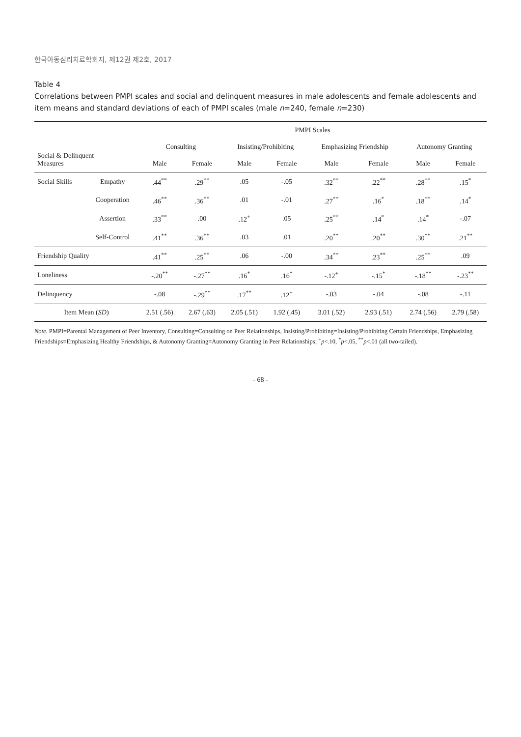한국아동심리치료학회지, 제12권 제2호, 2017
Table 4
Correlations between PMPI scales and social and delinquent measures in male adolescents and female adolescents and item means and standard deviations of each of PMPI scales (male n=240, female n=230)
| Social & Delinquent Measures | | PMPI Scales | | | | | | | |
| --- | --- | --- | --- | --- | --- | --- | --- | --- | --- |
| | | Consulting | | Insisting/Prohibiting | | Emphasizing Friendship | | Autonomy Granting | |
| | | Male | Female | Male | Female | Male | Female | Male | Female |
| Social Skills | Empathy | .44<sup>**</sup> | .29<sup>**</sup> | .05 | -.05 | .32<sup>**</sup> | .22<sup>**</sup> | .28<sup>**</sup> | .15<sup>*</sup> |
| | Cooperation | .46<sup>**</sup> | .36<sup>**</sup> | .01 | -.01 | .27<sup>**</sup> | .16<sup>*</sup> | .18<sup>**</sup> | .14<sup>*</sup> |
| | Assertion | .33<sup>**</sup> | .00 | .12<sup>+</sup> | .05 | .25<sup>**</sup> | .14<sup>*</sup> | .14<sup>*</sup> | -.07 |
| | Self-Control | .41<sup>**</sup> | .36<sup>**</sup> | .03 | .01 | .20<sup>**</sup> | .20<sup>**</sup> | .30<sup>**</sup> | .21<sup>**</sup> |
| Friendship Quality | | .41<sup>**</sup> | .25<sup>**</sup> | .06 | -.00 | .34<sup>**</sup> | .23<sup>**</sup> | .25<sup>**</sup> | .09 |
| Loneliness | | -.20<sup>**</sup> | -.27<sup>**</sup> | .16<sup>*</sup> | .16<sup>*</sup> | -.12<sup>+</sup> | -.15<sup>*</sup> | -.18<sup>**</sup> | -.23<sup>**</sup> |
| Delinquency | | -.08 | -.29<sup>**</sup> | .17<sup>**</sup> | .12<sup>+</sup> | -.03 | -.04 | -.08 | -.11 |
| Item Mean ( SD ) | | 2.51 (.56) | 2.67 (.63) | 2.05 (.51) | 1.92 (.45) | 3.01 (.52) | 2.93 (.51) | 2.74 (.56) | 2.79 (.58) |
Note. PMPI=Parental Management of Peer Inventory, Consulting=Consulting on Peer Relationships, Insisting/Prohibiting=Insisting/Prohibiting Certain Friendships, Emphasizing Friendships=Emphasizing Healthy Friendships, & Autonomy Granting=Autonomy Granting in Peer Relationships; <sup>+</sup>p<.10, <sup>*</sup>p<.05, <sup>**</sup>p<.01 (all two-tailed).
- 68 -